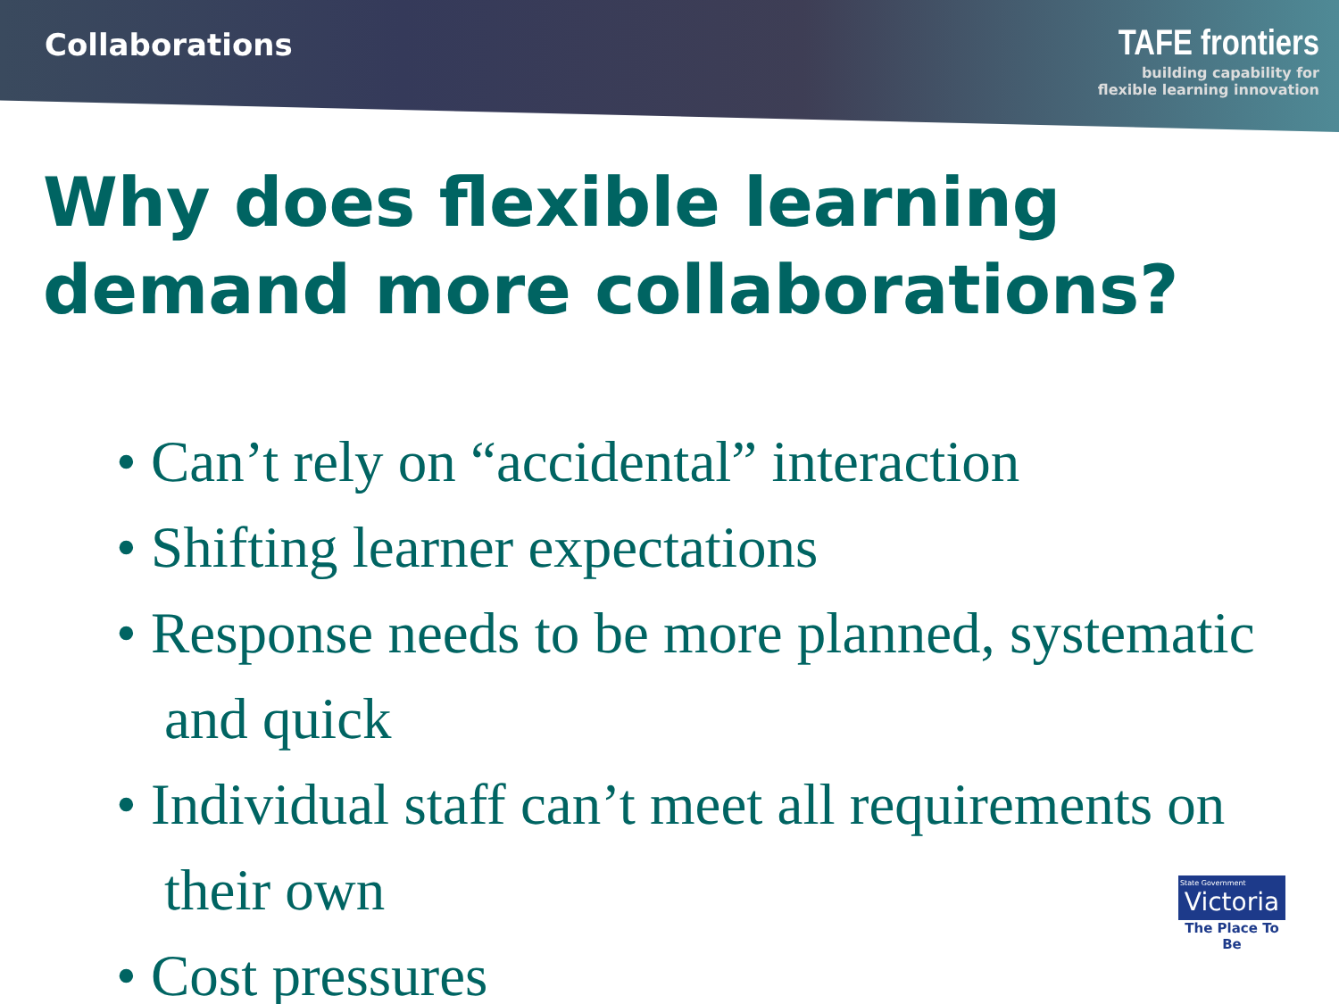Collaborations
TAFE frontiers
building capability for
flexible learning innovation
Why does flexible learning demand more collaborations?
• Can’t rely on “accidental” interaction
• Shifting learner expectations
• Response needs to be more planned, systematic and quick
• Individual staff can’t meet all requirements on their own
• Cost pressures
State Government
Victoria
The Place To Be